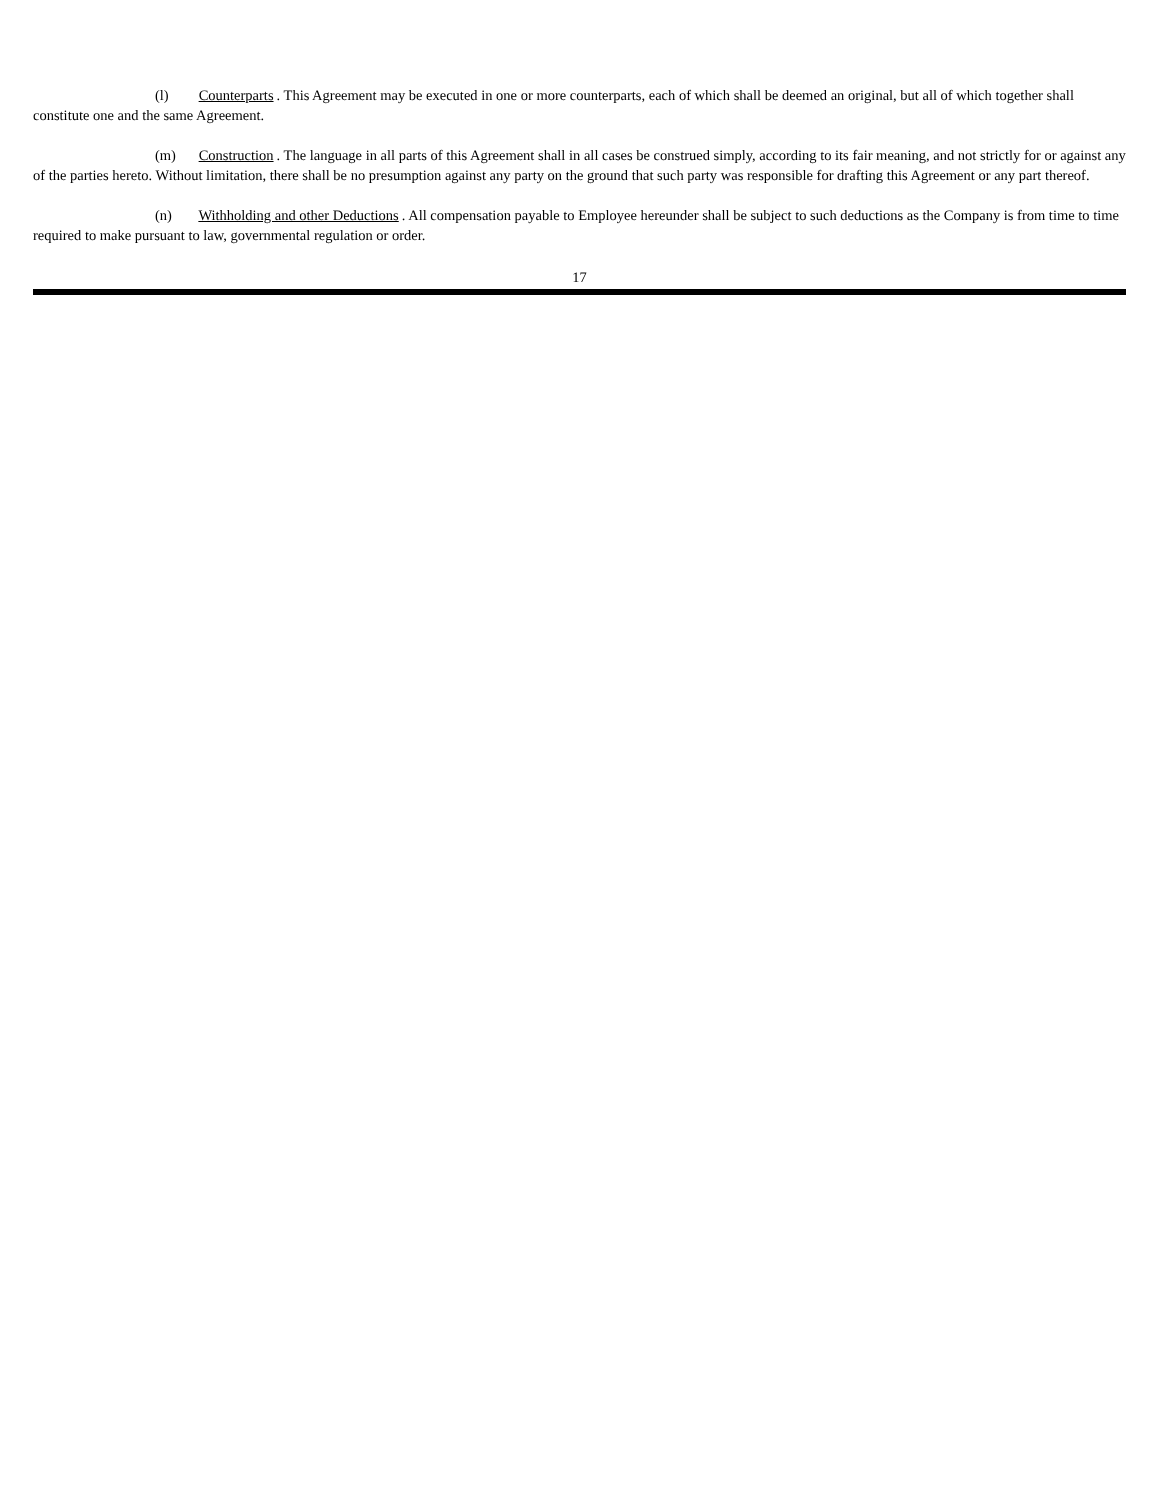(l) Counterparts. This Agreement may be executed in one or more counterparts, each of which shall be deemed an original, but all of which together shall constitute one and the same Agreement.
(m) Construction. The language in all parts of this Agreement shall in all cases be construed simply, according to its fair meaning, and not strictly for or against any of the parties hereto. Without limitation, there shall be no presumption against any party on the ground that such party was responsible for drafting this Agreement or any part thereof.
(n) Withholding and other Deductions. All compensation payable to Employee hereunder shall be subject to such deductions as the Company is from time to time required to make pursuant to law, governmental regulation or order.
17